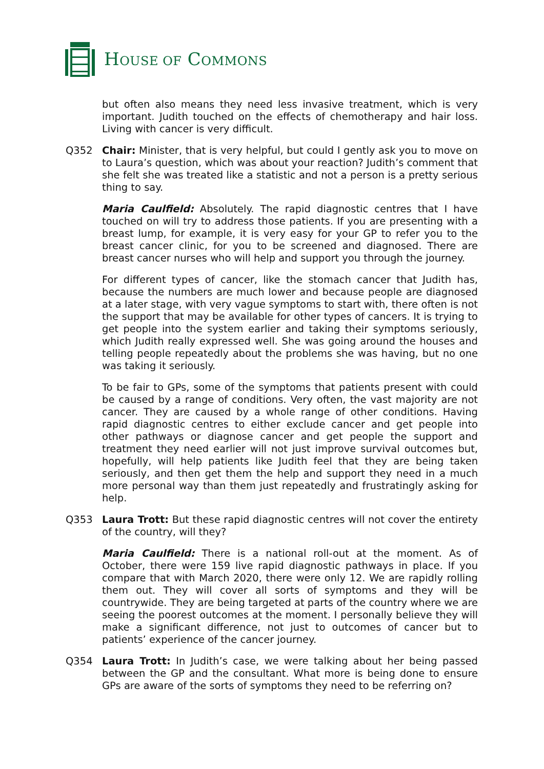HOUSE OF COMMONS
but often also means they need less invasive treatment, which is very important. Judith touched on the effects of chemotherapy and hair loss. Living with cancer is very difficult.
Q352 Chair: Minister, that is very helpful, but could I gently ask you to move on to Laura’s question, which was about your reaction? Judith’s comment that she felt she was treated like a statistic and not a person is a pretty serious thing to say.
Maria Caulfield: Absolutely. The rapid diagnostic centres that I have touched on will try to address those patients. If you are presenting with a breast lump, for example, it is very easy for your GP to refer you to the breast cancer clinic, for you to be screened and diagnosed. There are breast cancer nurses who will help and support you through the journey.
For different types of cancer, like the stomach cancer that Judith has, because the numbers are much lower and because people are diagnosed at a later stage, with very vague symptoms to start with, there often is not the support that may be available for other types of cancers. It is trying to get people into the system earlier and taking their symptoms seriously, which Judith really expressed well. She was going around the houses and telling people repeatedly about the problems she was having, but no one was taking it seriously.
To be fair to GPs, some of the symptoms that patients present with could be caused by a range of conditions. Very often, the vast majority are not cancer. They are caused by a whole range of other conditions. Having rapid diagnostic centres to either exclude cancer and get people into other pathways or diagnose cancer and get people the support and treatment they need earlier will not just improve survival outcomes but, hopefully, will help patients like Judith feel that they are being taken seriously, and then get them the help and support they need in a much more personal way than them just repeatedly and frustratingly asking for help.
Q353 Laura Trott: But these rapid diagnostic centres will not cover the entirety of the country, will they?
Maria Caulfield: There is a national roll-out at the moment. As of October, there were 159 live rapid diagnostic pathways in place. If you compare that with March 2020, there were only 12. We are rapidly rolling them out. They will cover all sorts of symptoms and they will be countrywide. They are being targeted at parts of the country where we are seeing the poorest outcomes at the moment. I personally believe they will make a significant difference, not just to outcomes of cancer but to patients’ experience of the cancer journey.
Q354 Laura Trott: In Judith’s case, we were talking about her being passed between the GP and the consultant. What more is being done to ensure GPs are aware of the sorts of symptoms they need to be referring on?